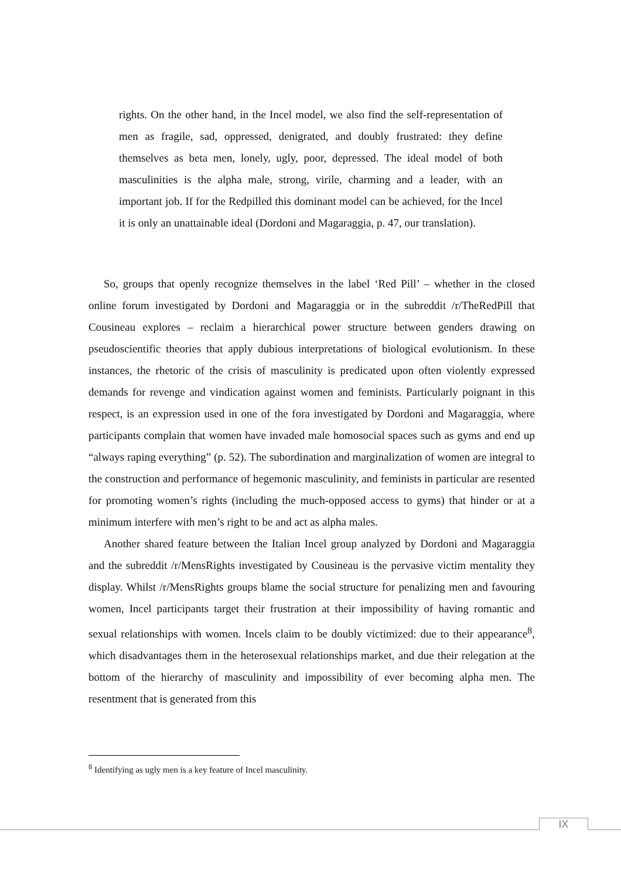rights. On the other hand, in the Incel model, we also find the self-representation of men as fragile, sad, oppressed, denigrated, and doubly frustrated: they define themselves as beta men, lonely, ugly, poor, depressed. The ideal model of both masculinities is the alpha male, strong, virile, charming and a leader, with an important job. If for the Redpilled this dominant model can be achieved, for the Incel it is only an unattainable ideal (Dordoni and Magaraggia, p. 47, our translation).
So, groups that openly recognize themselves in the label ‘Red Pill’ – whether in the closed online forum investigated by Dordoni and Magaraggia or in the subreddit /r/TheRedPill that Cousineau explores – reclaim a hierarchical power structure between genders drawing on pseudoscientific theories that apply dubious interpretations of biological evolutionism. In these instances, the rhetoric of the crisis of masculinity is predicated upon often violently expressed demands for revenge and vindication against women and feminists. Particularly poignant in this respect, is an expression used in one of the fora investigated by Dordoni and Magaraggia, where participants complain that women have invaded male homosocial spaces such as gyms and end up “always raping everything” (p. 52). The subordination and marginalization of women are integral to the construction and performance of hegemonic masculinity, and feminists in particular are resented for promoting women’s rights (including the much-opposed access to gyms) that hinder or at a minimum interfere with men’s right to be and act as alpha males.
Another shared feature between the Italian Incel group analyzed by Dordoni and Magaraggia and the subreddit /r/MensRights investigated by Cousineau is the pervasive victim mentality they display. Whilst /r/MensRights groups blame the social structure for penalizing men and favouring women, Incel participants target their frustration at their impossibility of having romantic and sexual relationships with women. Incels claim to be doubly victimized: due to their appearance<sup>8</sup>, which disadvantages them in the heterosexual relationships market, and due their relegation at the bottom of the hierarchy of masculinity and impossibility of ever becoming alpha men. The resentment that is generated from this
<sup>8</sup> Identifying as ugly men is a key feature of Incel masculinity.
IX